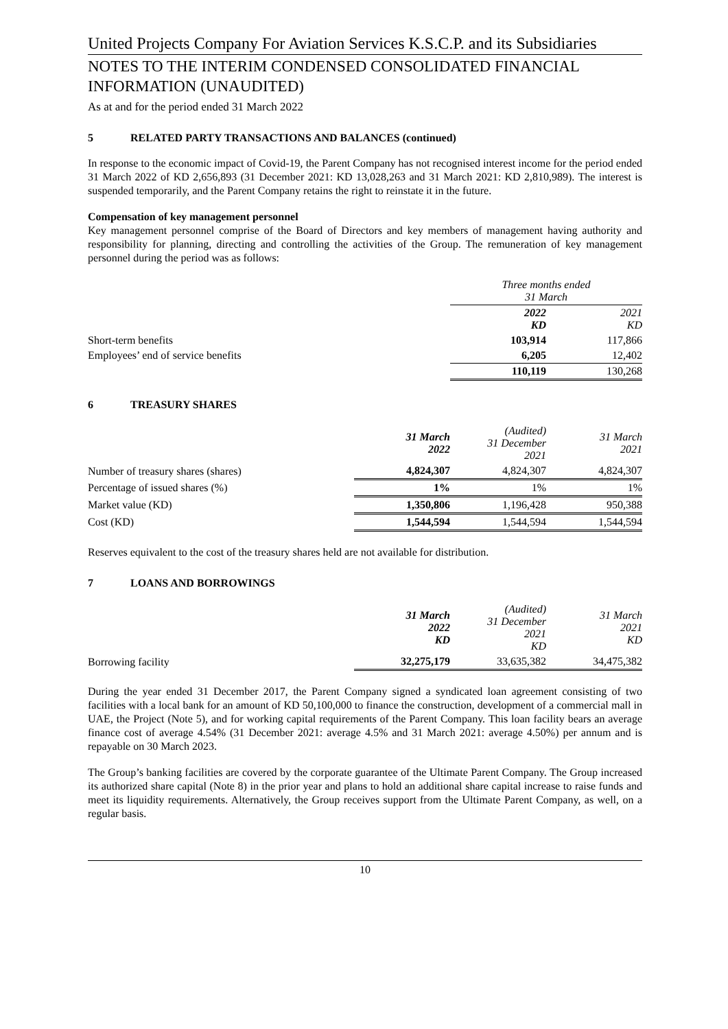United Projects Company For Aviation Services K.S.C.P. and its Subsidiaries
NOTES TO THE INTERIM CONDENSED CONSOLIDATED FINANCIAL INFORMATION (UNAUDITED)
As at and for the period ended 31 March 2022
5 RELATED PARTY TRANSACTIONS AND BALANCES (continued)
In response to the economic impact of Covid-19, the Parent Company has not recognised interest income for the period ended 31 March 2022 of KD 2,656,893 (31 December 2021: KD 13,028,263 and 31 March 2021: KD 2,810,989). The interest is suspended temporarily, and the Parent Company retains the right to reinstate it in the future.
Compensation of key management personnel
Key management personnel comprise of the Board of Directors and key members of management having authority and responsibility for planning, directing and controlling the activities of the Group. The remuneration of key management personnel during the period was as follows:
| | Three months ended 31 March | |
| | 2022 KD | 2021 KD |
| Short-term benefits | 103,914 | 117,866 |
| Employees’ end of service benefits | 6,205 | 12,402 |
| | 110,119 | 130,268 |
6 TREASURY SHARES
| | 31 March 2022 | (Audited) 31 December 2021 | 31 March 2021 |
| Number of treasury shares (shares) | 4,824,307 | 4,824,307 | 4,824,307 |
| Percentage of issued shares (%) | 1% | 1% | 1% |
| Market value (KD) | 1,350,806 | 1,196,428 | 950,388 |
| Cost (KD) | 1,544,594 | 1,544,594 | 1,544,594 |
Reserves equivalent to the cost of the treasury shares held are not available for distribution.
7 LOANS AND BORROWINGS
| | 31 March 2022 KD | (Audited) 31 December 2021 KD | 31 March 2021 KD |
| Borrowing facility | 32,275,179 | 33,635,382 | 34,475,382 |
During the year ended 31 December 2017, the Parent Company signed a syndicated loan agreement consisting of two facilities with a local bank for an amount of KD 50,100,000 to finance the construction, development of a commercial mall in UAE, the Project (Note 5), and for working capital requirements of the Parent Company. This loan facility bears an average finance cost of average 4.54% (31 December 2021: average 4.5% and 31 March 2021: average 4.50%) per annum and is repayable on 30 March 2023.
The Group’s banking facilities are covered by the corporate guarantee of the Ultimate Parent Company. The Group increased its authorized share capital (Note 8) in the prior year and plans to hold an additional share capital increase to raise funds and meet its liquidity requirements. Alternatively, the Group receives support from the Ultimate Parent Company, as well, on a regular basis.
10